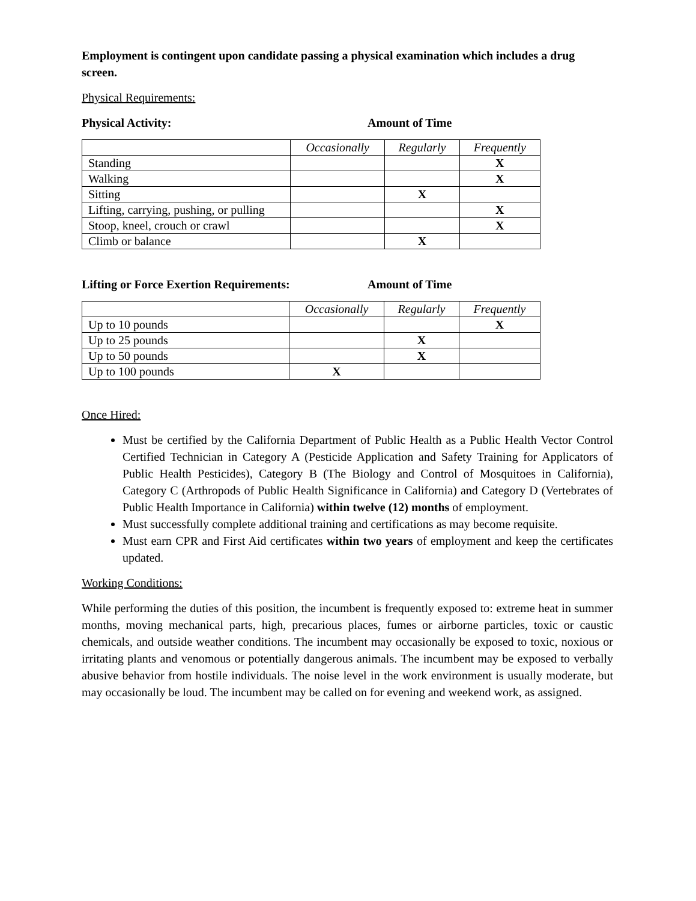Employment is contingent upon candidate passing a physical examination which includes a drug screen.
Physical Requirements:
Physical Activity: Amount of Time
| | Occasionally | Regularly | Frequently |
| Standing | | | X |
| Walking | | | X |
| Sitting | | X | |
| Lifting, carrying, pushing, or pulling | | | X |
| Stoop, kneel, crouch or crawl | | | X |
| Climb or balance | | X | |
Lifting or Force Exertion Requirements: Amount of Time
| | Occasionally | Regularly | Frequently |
| Up to 10 pounds | | | X |
| Up to 25 pounds | | X | |
| Up to 50 pounds | | X | |
| Up to 100 pounds | X | | |
Once Hired:
Must be certified by the California Department of Public Health as a Public Health Vector Control Certified Technician in Category A (Pesticide Application and Safety Training for Applicators of Public Health Pesticides), Category B (The Biology and Control of Mosquitoes in California), Category C (Arthropods of Public Health Significance in California) and Category D (Vertebrates of Public Health Importance in California) within twelve (12) months of employment.
Must successfully complete additional training and certifications as may become requisite.
Must earn CPR and First Aid certificates within two years of employment and keep the certificates updated.
Working Conditions:
While performing the duties of this position, the incumbent is frequently exposed to: extreme heat in summer months, moving mechanical parts, high, precarious places, fumes or airborne particles, toxic or caustic chemicals, and outside weather conditions. The incumbent may occasionally be exposed to toxic, noxious or irritating plants and venomous or potentially dangerous animals. The incumbent may be exposed to verbally abusive behavior from hostile individuals. The noise level in the work environment is usually moderate, but may occasionally be loud. The incumbent may be called on for evening and weekend work, as assigned.